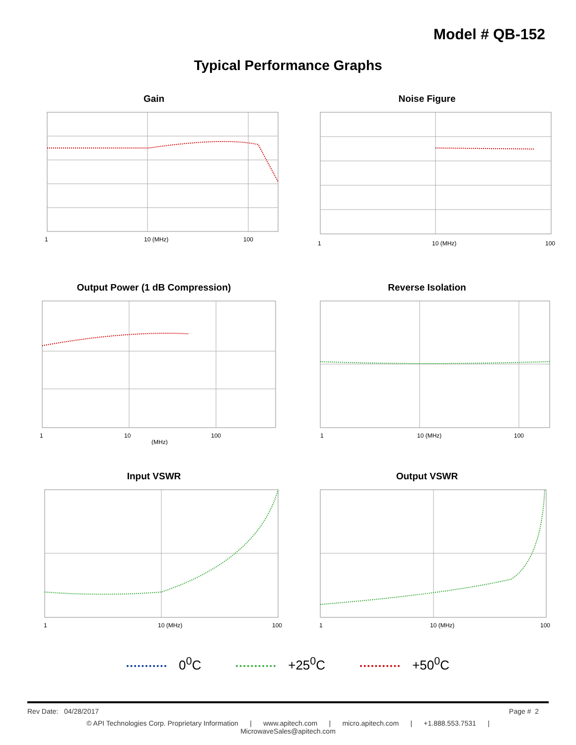Model # QB-152
Typical Performance Graphs
Gain
1
10 (MHz)
100
Noise Figure
1
10 (MHz)
100
Output Power (1 dB Compression)
1
10
100
(MHz)
Reverse Isolation
1
10 (MHz)
100
Input VSWR
1
10 (MHz)
100
Output VSWR
1
10 (MHz)
100
0<sup>0</sup>C +25<sup>0</sup>C +50<sup>0</sup>C
Rev Date: 04/28/2017 Page # 2
© API Technologies Corp. Proprietary Information | www.apitech.com | micro.apitech.com | +1.888.553.7531 |
MicrowaveSales@apitech.com